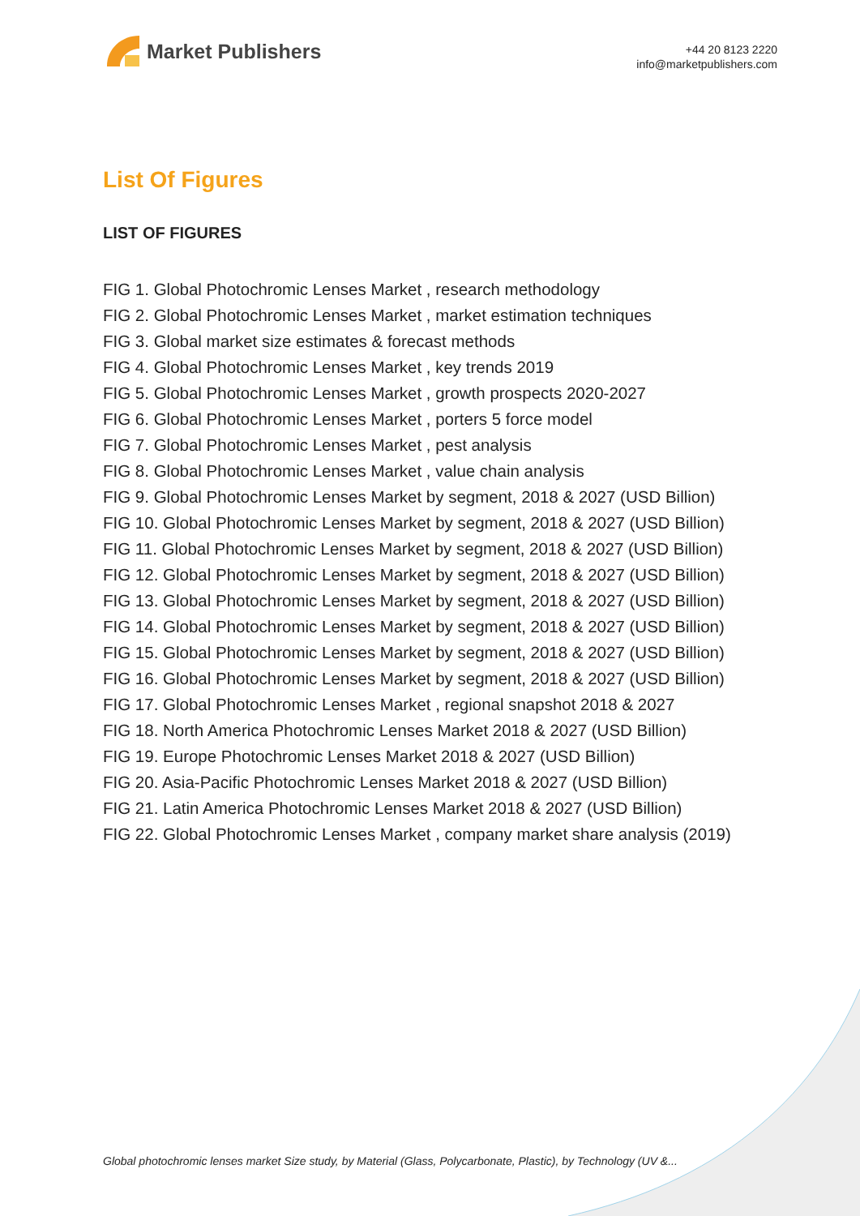Market Publishers
+44 20 8123 2220
info@marketpublishers.com
List Of Figures
LIST OF FIGURES
FIG 1. Global Photochromic Lenses Market , research methodology
FIG 2. Global Photochromic Lenses Market , market estimation techniques
FIG 3. Global market size estimates & forecast methods
FIG 4. Global Photochromic Lenses Market , key trends 2019
FIG 5. Global Photochromic Lenses Market , growth prospects 2020-2027
FIG 6. Global Photochromic Lenses Market , porters 5 force model
FIG 7. Global Photochromic Lenses Market , pest analysis
FIG 8. Global Photochromic Lenses Market , value chain analysis
FIG 9. Global Photochromic Lenses Market by segment, 2018 & 2027 (USD Billion)
FIG 10. Global Photochromic Lenses Market by segment, 2018 & 2027 (USD Billion)
FIG 11. Global Photochromic Lenses Market by segment, 2018 & 2027 (USD Billion)
FIG 12. Global Photochromic Lenses Market by segment, 2018 & 2027 (USD Billion)
FIG 13. Global Photochromic Lenses Market by segment, 2018 & 2027 (USD Billion)
FIG 14. Global Photochromic Lenses Market by segment, 2018 & 2027 (USD Billion)
FIG 15. Global Photochromic Lenses Market by segment, 2018 & 2027 (USD Billion)
FIG 16. Global Photochromic Lenses Market by segment, 2018 & 2027 (USD Billion)
FIG 17. Global Photochromic Lenses Market , regional snapshot 2018 & 2027
FIG 18. North America Photochromic Lenses Market 2018 & 2027 (USD Billion)
FIG 19. Europe Photochromic Lenses Market 2018 & 2027 (USD Billion)
FIG 20. Asia-Pacific Photochromic Lenses Market 2018 & 2027 (USD Billion)
FIG 21. Latin America Photochromic Lenses Market 2018 & 2027 (USD Billion)
FIG 22. Global Photochromic Lenses Market , company market share analysis (2019)
Global photochromic lenses market Size study, by Material (Glass, Polycarbonate, Plastic), by Technology (UV &...